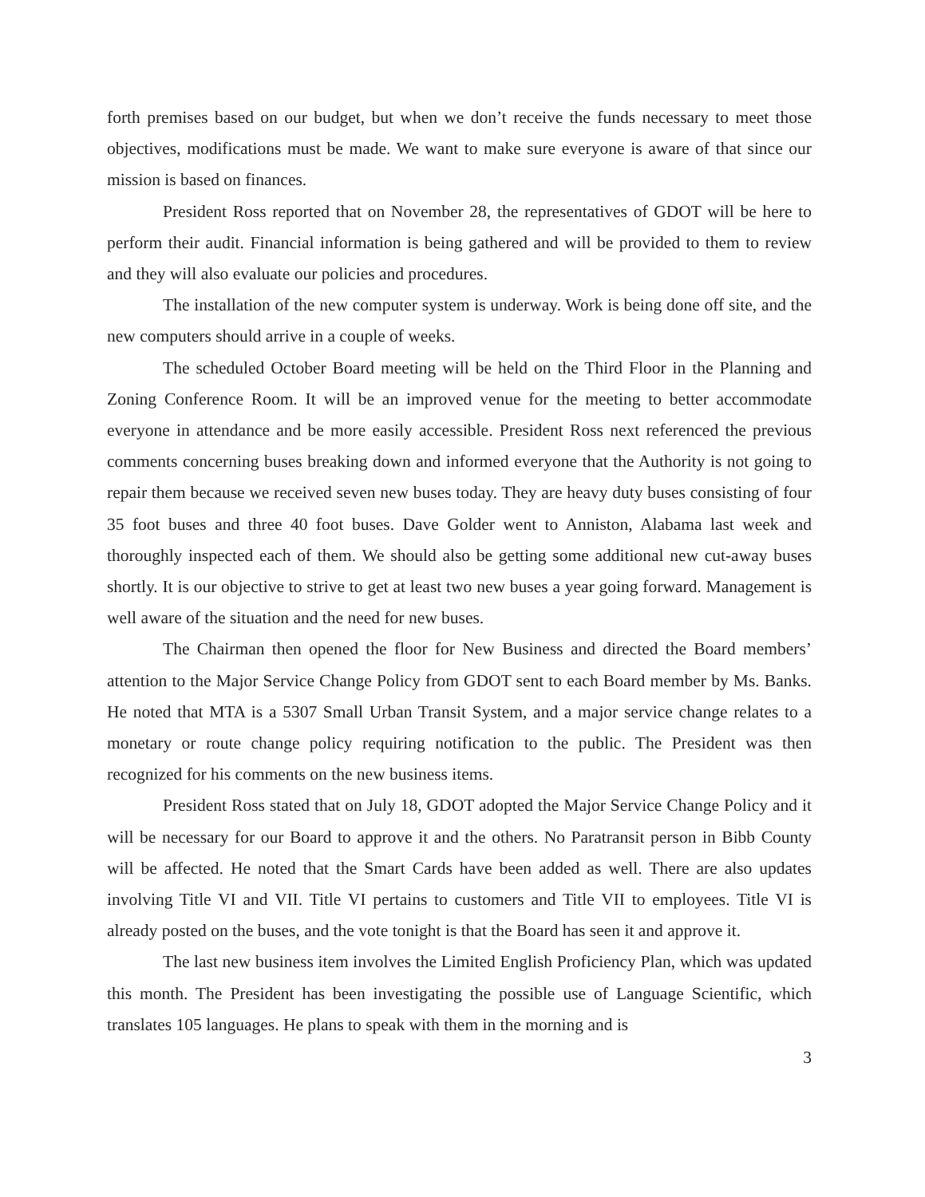forth premises based on our budget, but when we don’t receive the funds necessary to meet those objectives, modifications must be made. We want to make sure everyone is aware of that since our mission is based on finances.
President Ross reported that on November 28, the representatives of GDOT will be here to perform their audit. Financial information is being gathered and will be provided to them to review and they will also evaluate our policies and procedures.
The installation of the new computer system is underway. Work is being done off site, and the new computers should arrive in a couple of weeks.
The scheduled October Board meeting will be held on the Third Floor in the Planning and Zoning Conference Room. It will be an improved venue for the meeting to better accommodate everyone in attendance and be more easily accessible. President Ross next referenced the previous comments concerning buses breaking down and informed everyone that the Authority is not going to repair them because we received seven new buses today. They are heavy duty buses consisting of four 35 foot buses and three 40 foot buses. Dave Golder went to Anniston, Alabama last week and thoroughly inspected each of them. We should also be getting some additional new cut-away buses shortly. It is our objective to strive to get at least two new buses a year going forward. Management is well aware of the situation and the need for new buses.
The Chairman then opened the floor for New Business and directed the Board members’ attention to the Major Service Change Policy from GDOT sent to each Board member by Ms. Banks. He noted that MTA is a 5307 Small Urban Transit System, and a major service change relates to a monetary or route change policy requiring notification to the public. The President was then recognized for his comments on the new business items.
President Ross stated that on July 18, GDOT adopted the Major Service Change Policy and it will be necessary for our Board to approve it and the others. No Paratransit person in Bibb County will be affected. He noted that the Smart Cards have been added as well. There are also updates involving Title VI and VII. Title VI pertains to customers and Title VII to employees. Title VI is already posted on the buses, and the vote tonight is that the Board has seen it and approve it.
The last new business item involves the Limited English Proficiency Plan, which was updated this month. The President has been investigating the possible use of Language Scientific, which translates 105 languages. He plans to speak with them in the morning and is
3